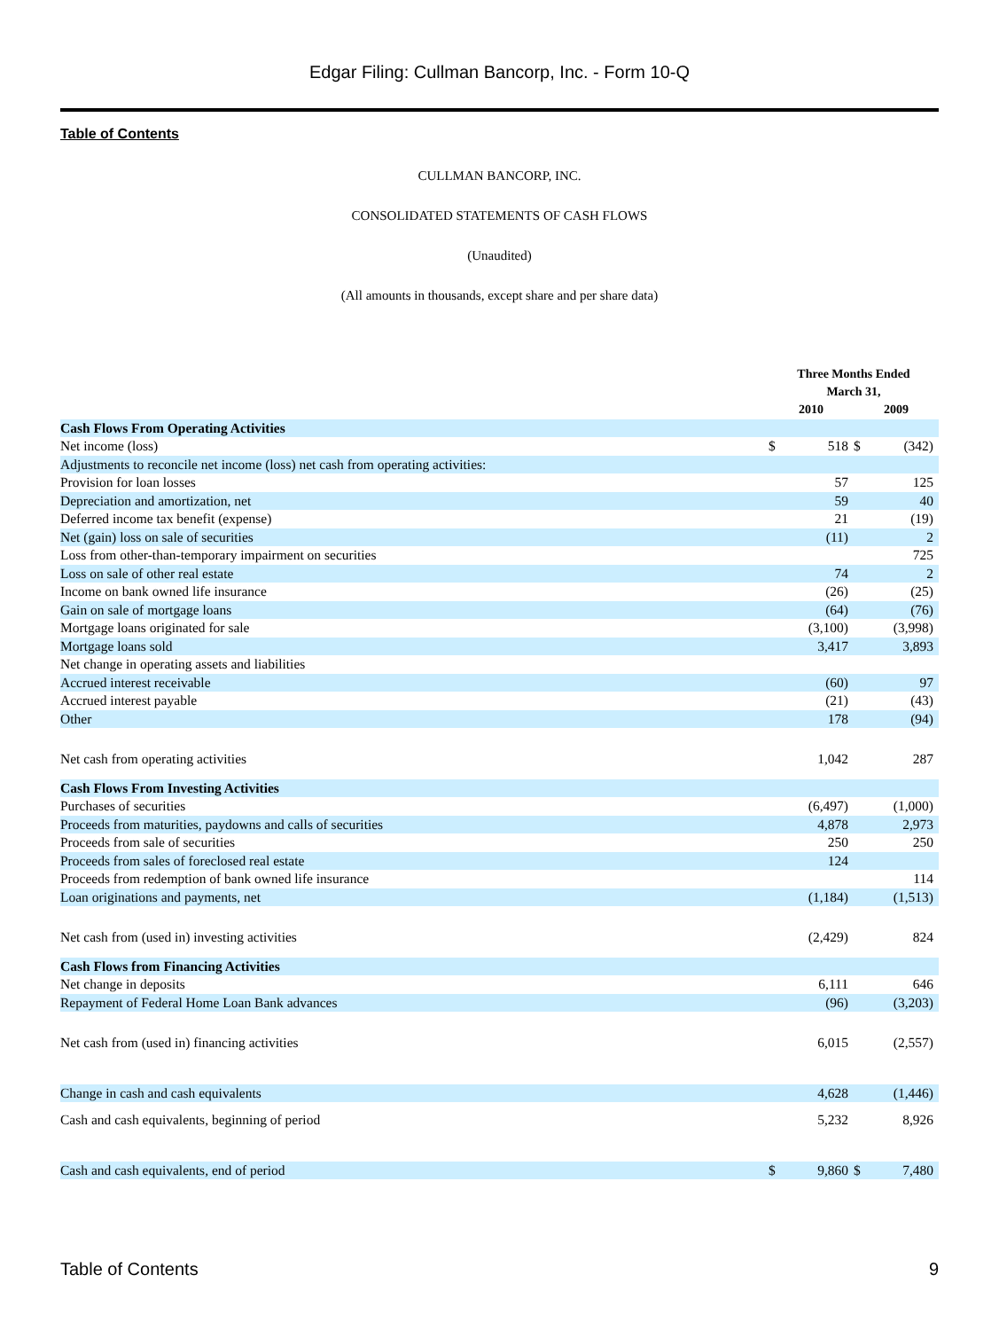Edgar Filing: Cullman Bancorp, Inc. - Form 10-Q
Table of Contents
CULLMAN BANCORP, INC.
CONSOLIDATED STATEMENTS OF CASH FLOWS
(Unaudited)
(All amounts in thousands, except share and per share data)
| | Three Months Ended March 31, | | | |
| --- | --- | --- | --- | --- |
| | 2010 | | 2009 | |
| Cash Flows From Operating Activities | | | | |
| Net income (loss) | $ | 518 | $ | (342) |
| Adjustments to reconcile net income (loss) net cash from operating activities: | | | | |
| Provision for loan losses | | 57 | | 125 |
| Depreciation and amortization, net | | 59 | | 40 |
| Deferred income tax benefit (expense) | | 21 | | (19) |
| Net (gain) loss on sale of securities | | (11) | | 2 |
| Loss from other-than-temporary impairment on securities | | | | 725 |
| Loss on sale of other real estate | | 74 | | 2 |
| Income on bank owned life insurance | | (26) | | (25) |
| Gain on sale of mortgage loans | | (64) | | (76) |
| Mortgage loans originated for sale | | (3,100) | | (3,998) |
| Mortgage loans sold | | 3,417 | | 3,893 |
| Net change in operating assets and liabilities | | | | |
| Accrued interest receivable | | (60) | | 97 |
| Accrued interest payable | | (21) | | (43) |
| Other | | 178 | | (94) |
| Net cash from operating activities | | 1,042 | | 287 |
| Cash Flows From Investing Activities | | | | |
| Purchases of securities | | (6,497) | | (1,000) |
| Proceeds from maturities, paydowns and calls of securities | | 4,878 | | 2,973 |
| Proceeds from sale of securities | | 250 | | 250 |
| Proceeds from sales of foreclosed real estate | | 124 | | |
| Proceeds from redemption of bank owned life insurance | | | | 114 |
| Loan originations and payments, net | | (1,184) | | (1,513) |
| Net cash from (used in) investing activities | | (2,429) | | 824 |
| Cash Flows from Financing Activities | | | | |
| Net change in deposits | | 6,111 | | 646 |
| Repayment of Federal Home Loan Bank advances | | (96) | | (3,203) |
| Net cash from (used in) financing activities | | 6,015 | | (2,557) |
| Change in cash and cash equivalents | | 4,628 | | (1,446) |
| Cash and cash equivalents, beginning of period | | 5,232 | | 8,926 |
| Cash and cash equivalents, end of period | $ | 9,860 | $ | 7,480 |
Table of Contents 9